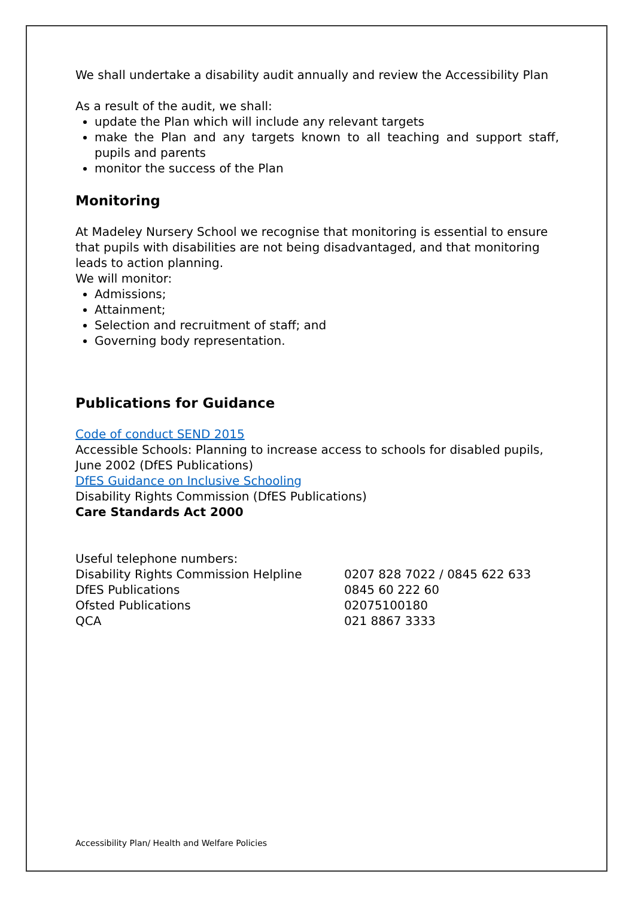We shall undertake a disability audit annually and review the Accessibility Plan
As a result of the audit, we shall:
update the Plan which will include any relevant targets
make the Plan and any targets known to all teaching and support staff, pupils and parents
monitor the success of the Plan
Monitoring
At Madeley Nursery School we recognise that monitoring is essential to ensure that pupils with disabilities are not being disadvantaged, and that monitoring leads to action planning.
We will monitor:
Admissions;
Attainment;
Selection and recruitment of staff; and
Governing body representation.
Publications for Guidance
Code of conduct SEND 2015
Accessible Schools: Planning to increase access to schools for disabled pupils, June 2002 (DfES Publications)
DfES Guidance on Inclusive Schooling
Disability Rights Commission (DfES Publications)
Care Standards Act 2000
Useful telephone numbers:
Disability Rights Commission Helpline 0207 828 7022 / 0845 622 633
DfES Publications 0845 60 222 60
Ofsted Publications 02075100180
QCA 021 8867 3333
Accessibility Plan/ Health and Welfare Policies